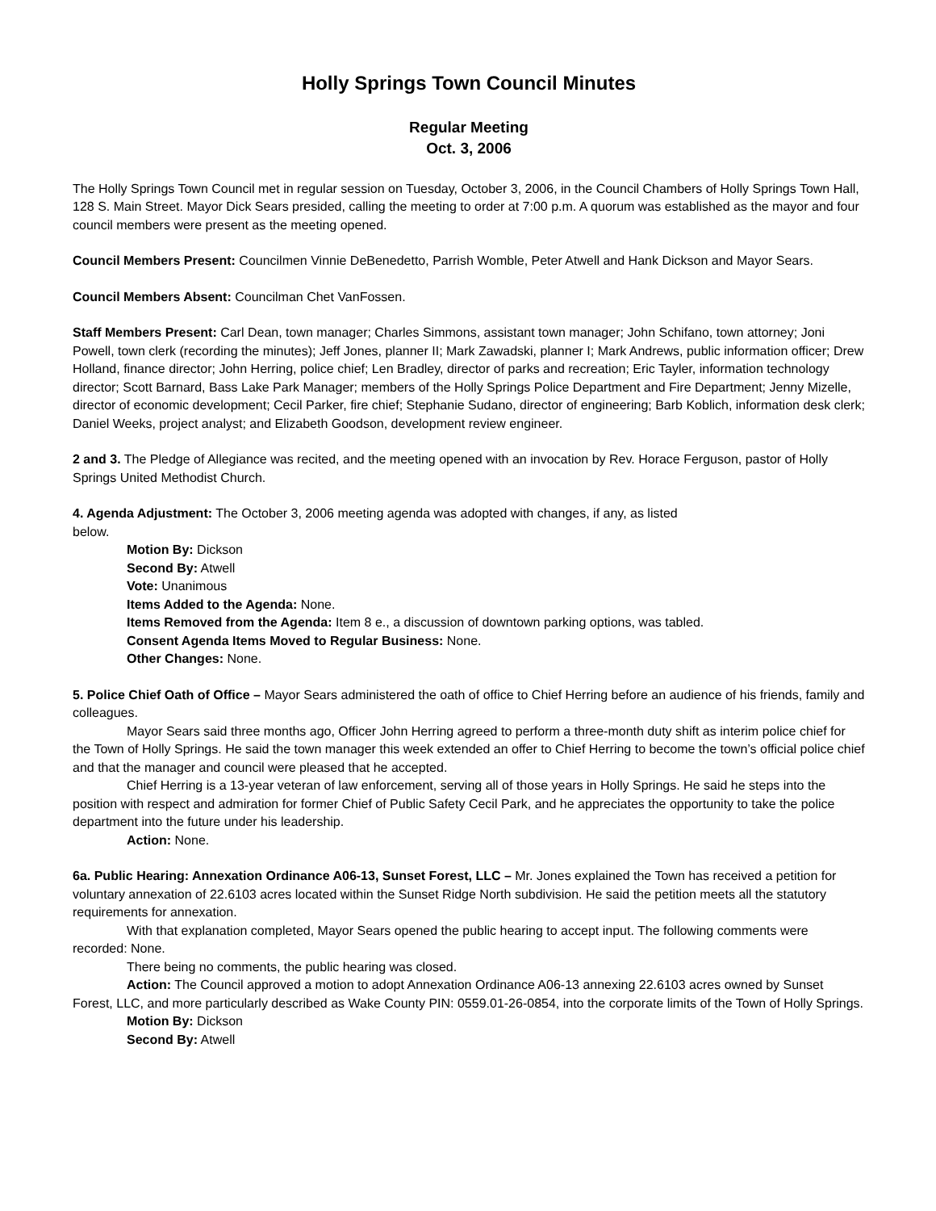Holly Springs Town Council Minutes
Regular Meeting
Oct. 3, 2006
The Holly Springs Town Council met in regular session on Tuesday, October 3, 2006, in the Council Chambers of Holly Springs Town Hall, 128 S. Main Street. Mayor Dick Sears presided, calling the meeting to order at 7:00 p.m. A quorum was established as the mayor and four council members were present as the meeting opened.
Council Members Present: Councilmen Vinnie DeBenedetto, Parrish Womble, Peter Atwell and Hank Dickson and Mayor Sears.
Council Members Absent: Councilman Chet VanFossen.
Staff Members Present: Carl Dean, town manager; Charles Simmons, assistant town manager; John Schifano, town attorney; Joni Powell, town clerk (recording the minutes); Jeff Jones, planner II; Mark Zawadski, planner I; Mark Andrews, public information officer; Drew Holland, finance director; John Herring, police chief; Len Bradley, director of parks and recreation; Eric Tayler, information technology director; Scott Barnard, Bass Lake Park Manager; members of the Holly Springs Police Department and Fire Department; Jenny Mizelle, director of economic development; Cecil Parker, fire chief; Stephanie Sudano, director of engineering; Barb Koblich, information desk clerk; Daniel Weeks, project analyst; and Elizabeth Goodson, development review engineer.
2 and 3. The Pledge of Allegiance was recited, and the meeting opened with an invocation by Rev. Horace Ferguson, pastor of Holly Springs United Methodist Church.
4. Agenda Adjustment: The October 3, 2006 meeting agenda was adopted with changes, if any, as listed
below.
Motion By: Dickson
Second By: Atwell
Vote: Unanimous
Items Added to the Agenda: None.
Items Removed from the Agenda: Item 8 e., a discussion of downtown parking options, was tabled.
Consent Agenda Items Moved to Regular Business: None.
Other Changes: None.
5. Police Chief Oath of Office – Mayor Sears administered the oath of office to Chief Herring before an audience of his friends, family and colleagues.
Mayor Sears said three months ago, Officer John Herring agreed to perform a three-month duty shift as interim police chief for the Town of Holly Springs. He said the town manager this week extended an offer to Chief Herring to become the town’s official police chief and that the manager and council were pleased that he accepted.
Chief Herring is a 13-year veteran of law enforcement, serving all of those years in Holly Springs. He said he steps into the position with respect and admiration for former Chief of Public Safety Cecil Park, and he appreciates the opportunity to take the police department into the future under his leadership.
Action: None.
6a. Public Hearing: Annexation Ordinance A06-13, Sunset Forest, LLC – Mr. Jones explained the Town has received a petition for voluntary annexation of 22.6103 acres located within the Sunset Ridge North subdivision. He said the petition meets all the statutory requirements for annexation.
With that explanation completed, Mayor Sears opened the public hearing to accept input. The following comments were recorded: None.
There being no comments, the public hearing was closed.
Action: The Council approved a motion to adopt Annexation Ordinance A06-13 annexing 22.6103 acres owned by Sunset Forest, LLC, and more particularly described as Wake County PIN: 0559.01-26-0854, into the corporate limits of the Town of Holly Springs.
Motion By: Dickson
Second By: Atwell